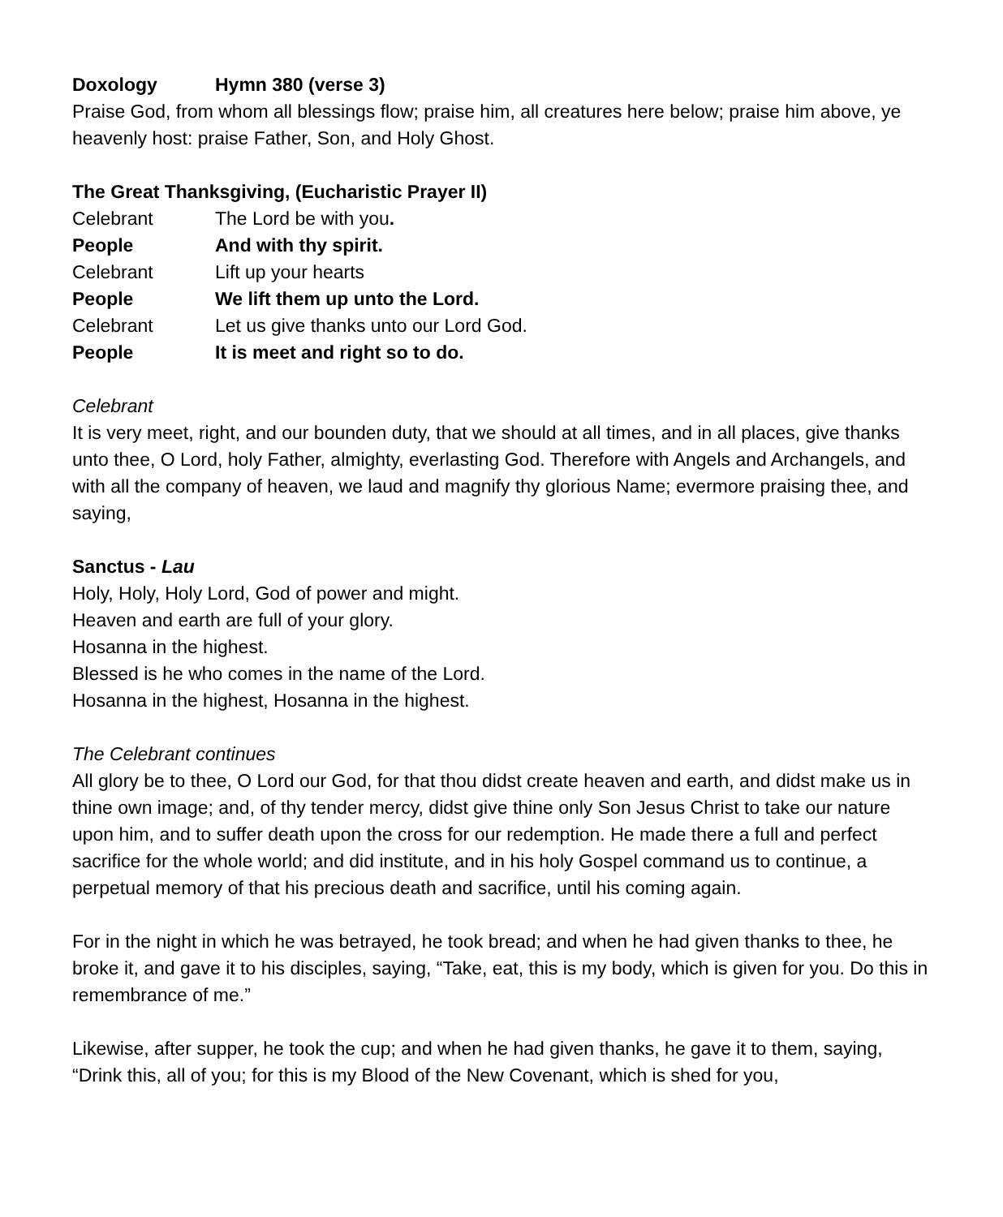Doxology Hymn 380 (verse 3)
Praise God, from whom all blessings flow; praise him, all creatures here below; praise him above, ye heavenly host: praise Father, Son, and Holy Ghost.
The Great Thanksgiving, (Eucharistic Prayer II)
Celebrant The Lord be with you.
People And with thy spirit.
Celebrant Lift up your hearts
People We lift them up unto the Lord.
Celebrant Let us give thanks unto our Lord God.
People It is meet and right so to do.
Celebrant
It is very meet, right, and our bounden duty, that we should at all times, and in all places, give thanks unto thee, O Lord, holy Father, almighty, everlasting God. Therefore with Angels and Archangels, and with all the company of heaven, we laud and magnify thy glorious Name; evermore praising thee, and saying,
Sanctus - Lau
Holy, Holy, Holy Lord, God of power and might.
Heaven and earth are full of your glory.
Hosanna in the highest.
Blessed is he who comes in the name of the Lord.
Hosanna in the highest, Hosanna in the highest.
The Celebrant continues
All glory be to thee, O Lord our God, for that thou didst create heaven and earth, and didst make us in thine own image; and, of thy tender mercy, didst give thine only Son Jesus Christ to take our nature upon him, and to suffer death upon the cross for our redemption. He made there a full and perfect sacrifice for the whole world; and did institute, and in his holy Gospel command us to continue, a perpetual memory of that his precious death and sacrifice, until his coming again.
For in the night in which he was betrayed, he took bread; and when he had given thanks to thee, he broke it, and gave it to his disciples, saying, “Take, eat, this is my body, which is given for you. Do this in remembrance of me.”
Likewise, after supper, he took the cup; and when he had given thanks, he gave it to them, saying, “Drink this, all of you; for this is my Blood of the New Covenant, which is shed for you,